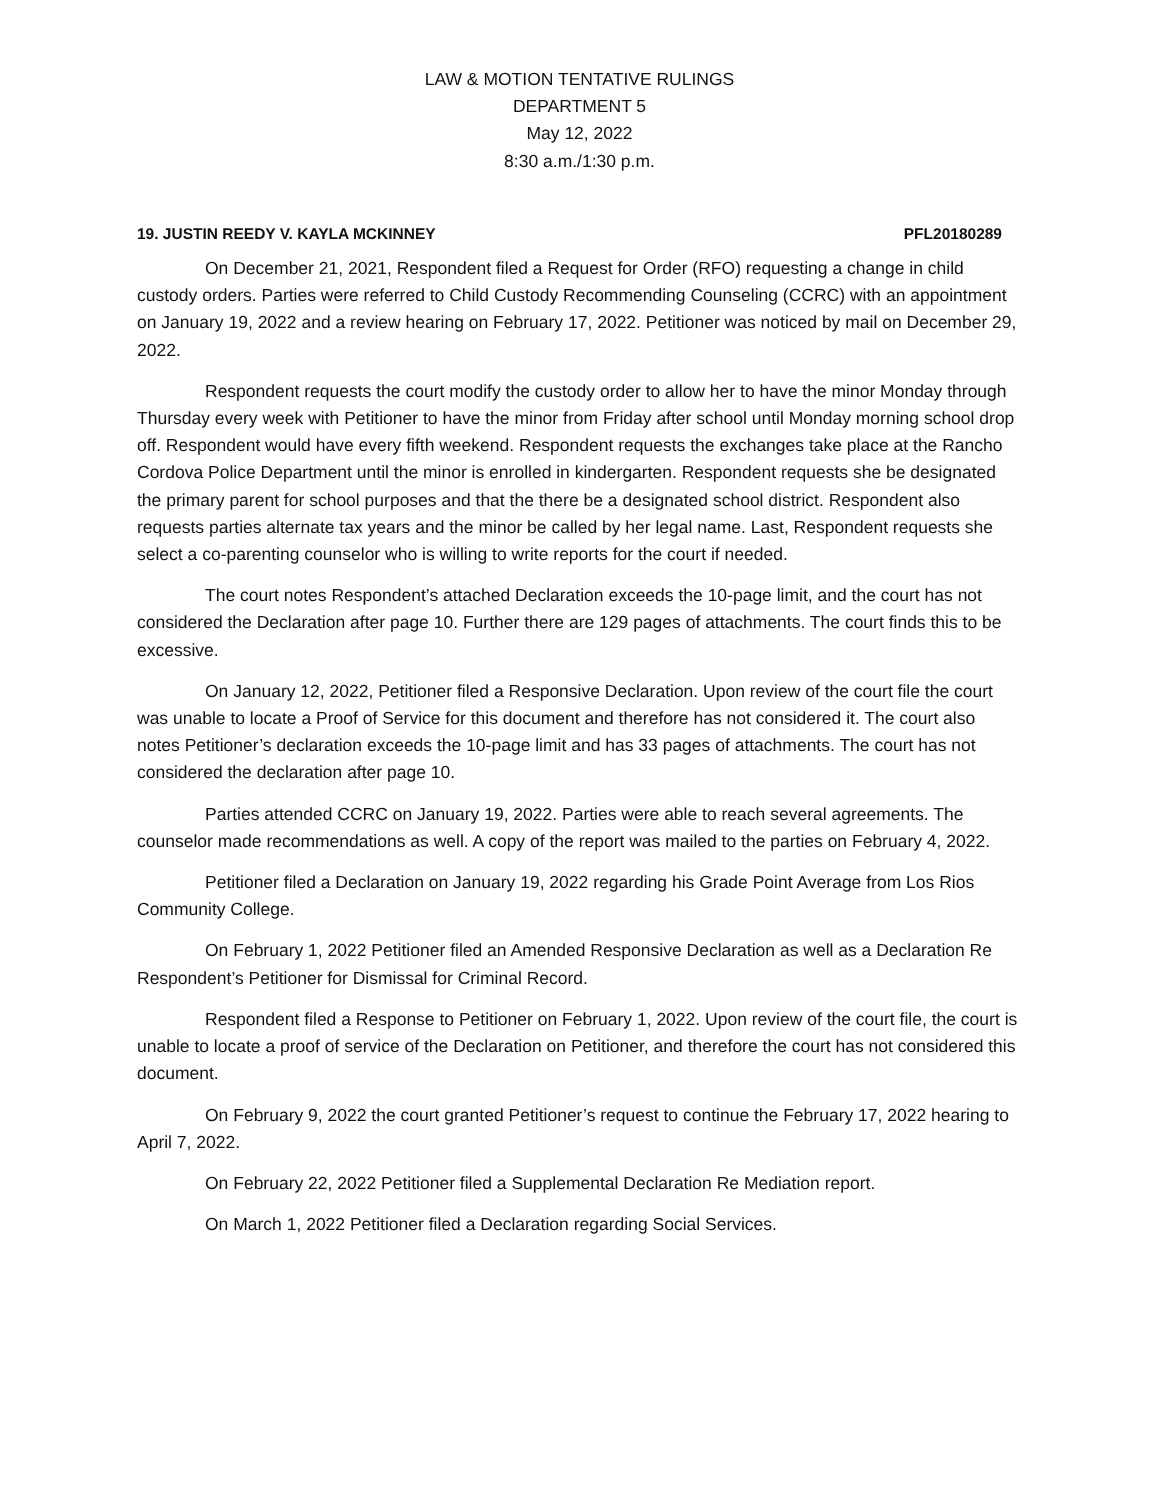LAW & MOTION TENTATIVE RULINGS
DEPARTMENT 5
May 12, 2022
8:30 a.m./1:30 p.m.
19. JUSTIN REEDY V. KAYLA MCKINNEY PFL20180289
On December 21, 2021, Respondent filed a Request for Order (RFO) requesting a change in child custody orders. Parties were referred to Child Custody Recommending Counseling (CCRC) with an appointment on January 19, 2022 and a review hearing on February 17, 2022. Petitioner was noticed by mail on December 29, 2022.
Respondent requests the court modify the custody order to allow her to have the minor Monday through Thursday every week with Petitioner to have the minor from Friday after school until Monday morning school drop off. Respondent would have every fifth weekend. Respondent requests the exchanges take place at the Rancho Cordova Police Department until the minor is enrolled in kindergarten. Respondent requests she be designated the primary parent for school purposes and that the there be a designated school district. Respondent also requests parties alternate tax years and the minor be called by her legal name. Last, Respondent requests she select a co-parenting counselor who is willing to write reports for the court if needed.
The court notes Respondent’s attached Declaration exceeds the 10-page limit, and the court has not considered the Declaration after page 10. Further there are 129 pages of attachments. The court finds this to be excessive.
On January 12, 2022, Petitioner filed a Responsive Declaration. Upon review of the court file the court was unable to locate a Proof of Service for this document and therefore has not considered it. The court also notes Petitioner’s declaration exceeds the 10-page limit and has 33 pages of attachments. The court has not considered the declaration after page 10.
Parties attended CCRC on January 19, 2022. Parties were able to reach several agreements. The counselor made recommendations as well. A copy of the report was mailed to the parties on February 4, 2022.
Petitioner filed a Declaration on January 19, 2022 regarding his Grade Point Average from Los Rios Community College.
On February 1, 2022 Petitioner filed an Amended Responsive Declaration as well as a Declaration Re Respondent’s Petitioner for Dismissal for Criminal Record.
Respondent filed a Response to Petitioner on February 1, 2022. Upon review of the court file, the court is unable to locate a proof of service of the Declaration on Petitioner, and therefore the court has not considered this document.
On February 9, 2022 the court granted Petitioner’s request to continue the February 17, 2022 hearing to April 7, 2022.
On February 22, 2022 Petitioner filed a Supplemental Declaration Re Mediation report.
On March 1, 2022 Petitioner filed a Declaration regarding Social Services.